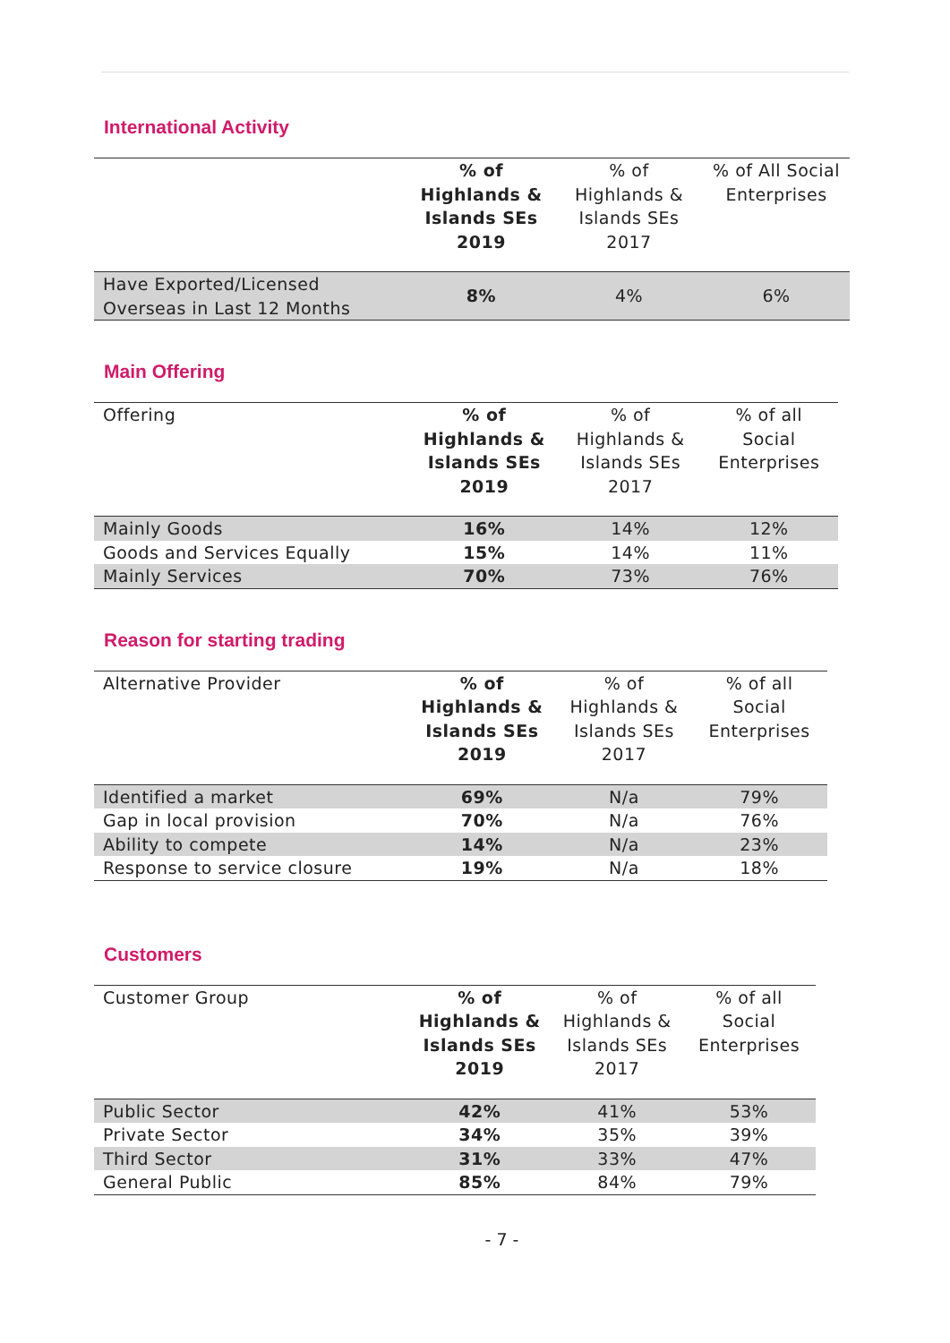International Activity
| | % of Highlands & Islands SEs 2019 | % of Highlands & Islands SEs 2017 | % of All Social Enterprises |
| --- | --- | --- | --- |
| Have Exported/Licensed Overseas in Last 12 Months | 8% | 4% | 6% |
Main Offering
| Offering | % of Highlands & Islands SEs 2019 | % of Highlands & Islands SEs 2017 | % of all Social Enterprises |
| --- | --- | --- | --- |
| Mainly Goods | 16% | 14% | 12% |
| Goods and Services Equally | 15% | 14% | 11% |
| Mainly Services | 70% | 73% | 76% |
Reason for starting trading
| Alternative Provider | % of Highlands & Islands SEs 2019 | % of Highlands & Islands SEs 2017 | % of all Social Enterprises |
| --- | --- | --- | --- |
| Identified a market | 69% | N/a | 79% |
| Gap in local provision | 70% | N/a | 76% |
| Ability to compete | 14% | N/a | 23% |
| Response to service closure | 19% | N/a | 18% |
Customers
| Customer Group | % of Highlands & Islands SEs 2019 | % of Highlands & Islands SEs 2017 | % of all Social Enterprises |
| --- | --- | --- | --- |
| Public Sector | 42% | 41% | 53% |
| Private Sector | 34% | 35% | 39% |
| Third Sector | 31% | 33% | 47% |
| General Public | 85% | 84% | 79% |
- 7 -